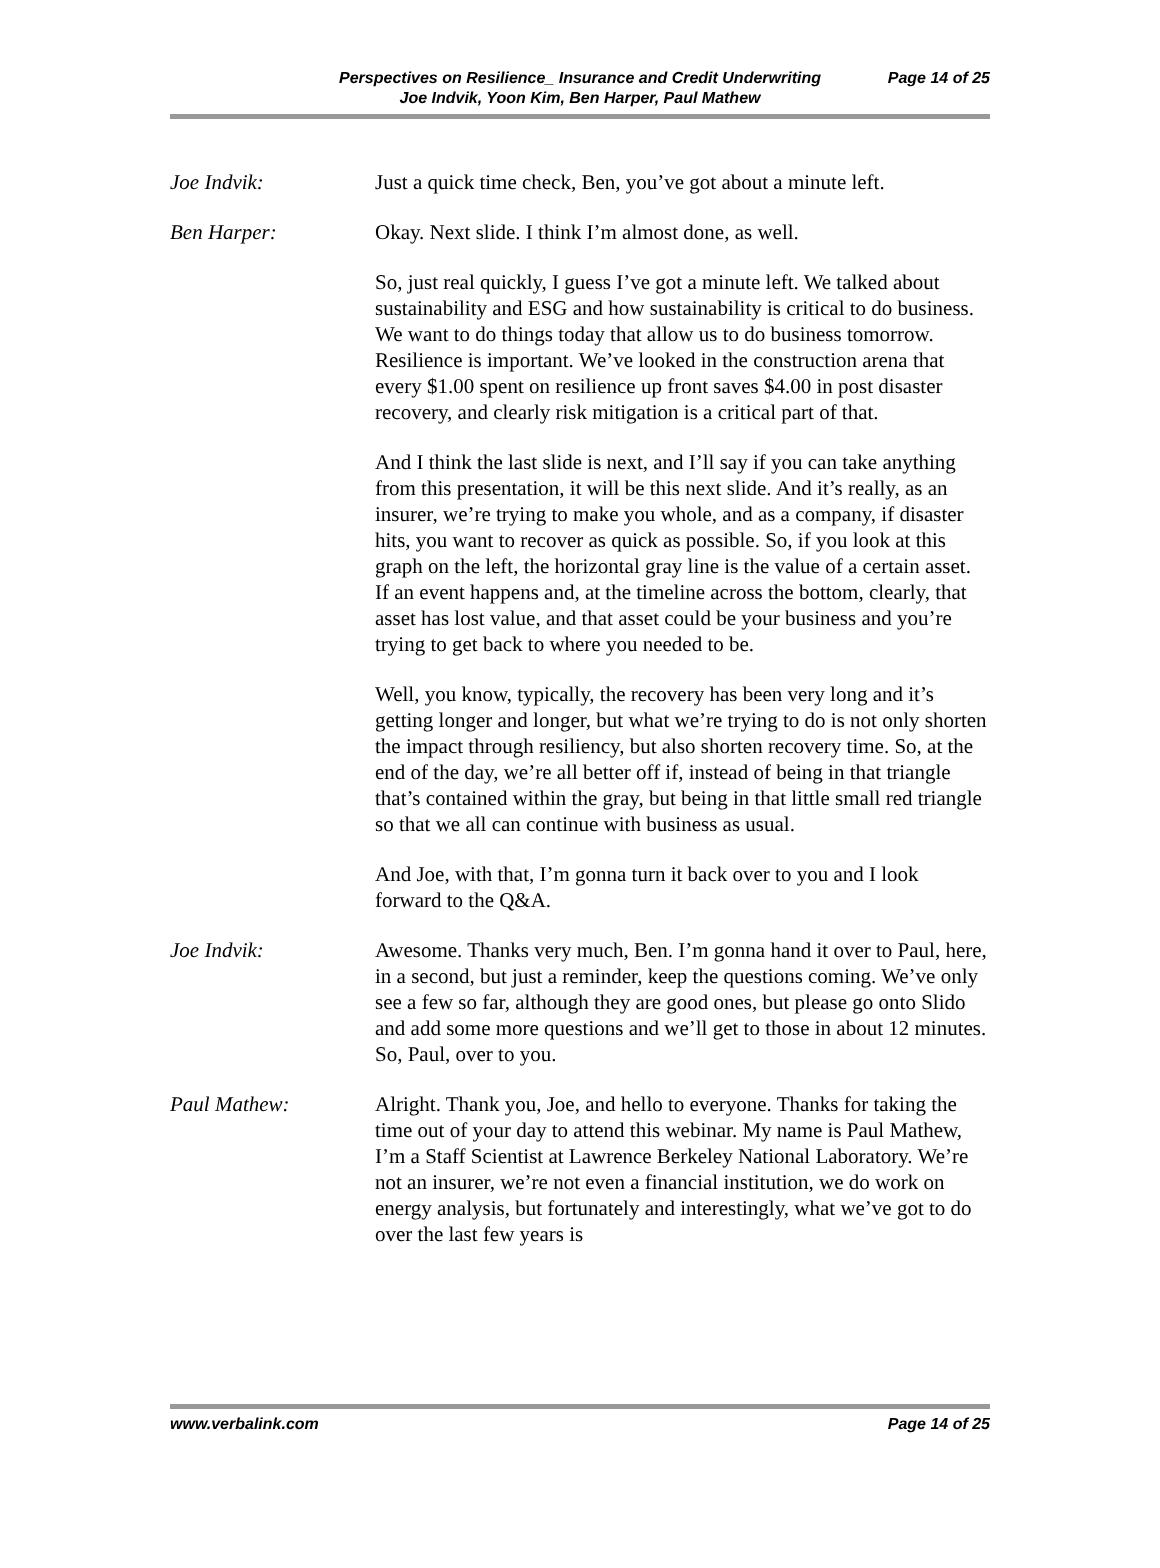Perspectives on Resilience_ Insurance and Credit Underwriting
Joe Indvik, Yoon Kim, Ben Harper, Paul Mathew
Page 14 of 25
Joe Indvik: Just a quick time check, Ben, you’ve got about a minute left.
Ben Harper: Okay. Next slide. I think I’m almost done, as well.
So, just real quickly, I guess I’ve got a minute left. We talked about sustainability and ESG and how sustainability is critical to do business. We want to do things today that allow us to do business tomorrow. Resilience is important. We’ve looked in the construction arena that every $1.00 spent on resilience up front saves $4.00 in post disaster recovery, and clearly risk mitigation is a critical part of that.
And I think the last slide is next, and I’ll say if you can take anything from this presentation, it will be this next slide. And it’s really, as an insurer, we’re trying to make you whole, and as a company, if disaster hits, you want to recover as quick as possible. So, if you look at this graph on the left, the horizontal gray line is the value of a certain asset. If an event happens and, at the timeline across the bottom, clearly, that asset has lost value, and that asset could be your business and you’re trying to get back to where you needed to be.
Well, you know, typically, the recovery has been very long and it’s getting longer and longer, but what we’re trying to do is not only shorten the impact through resiliency, but also shorten recovery time. So, at the end of the day, we’re all better off if, instead of being in that triangle that’s contained within the gray, but being in that little small red triangle so that we all can continue with business as usual.
And Joe, with that, I’m gonna turn it back over to you and I look forward to the Q&A.
Joe Indvik: Awesome. Thanks very much, Ben. I’m gonna hand it over to Paul, here, in a second, but just a reminder, keep the questions coming. We’ve only see a few so far, although they are good ones, but please go onto Slido and add some more questions and we’ll get to those in about 12 minutes. So, Paul, over to you.
Paul Mathew: Alright. Thank you, Joe, and hello to everyone. Thanks for taking the time out of your day to attend this webinar. My name is Paul Mathew, I’m a Staff Scientist at Lawrence Berkeley National Laboratory. We’re not an insurer, we’re not even a financial institution, we do work on energy analysis, but fortunately and interestingly, what we’ve got to do over the last few years is
www.verbalink.com Page 14 of 25